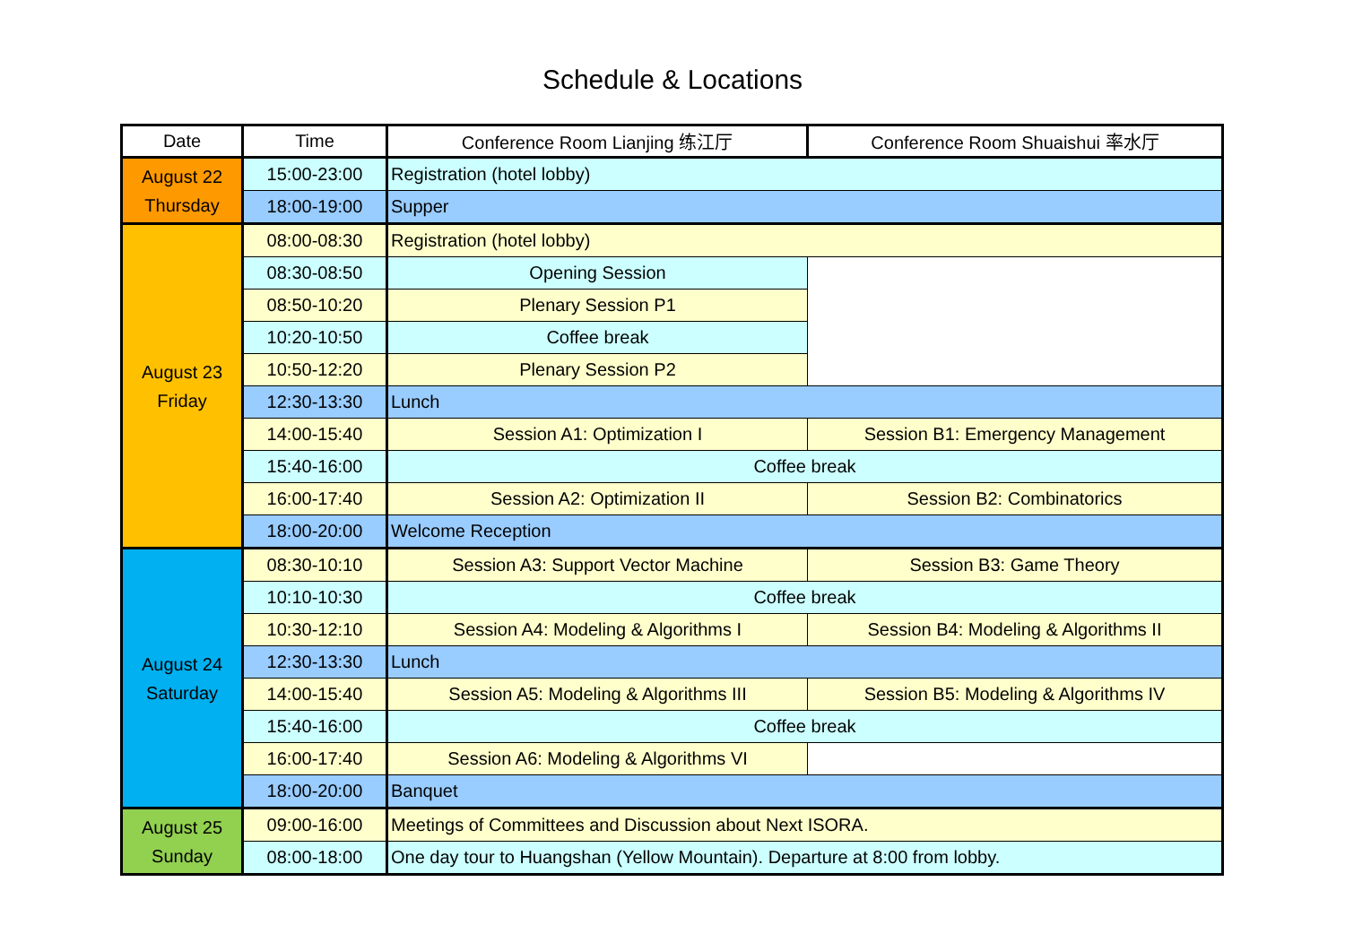Schedule & Locations
| Date | Time | Conference Room Lianjing 练江厅 | Conference Room Shuaishui 率水厅 |
| --- | --- | --- | --- |
| August 22 Thursday | 15:00-23:00 | Registration (hotel lobby) | |
| | 18:00-19:00 | Supper | |
| August 23 Friday | 08:00-08:30 | Registration (hotel lobby) | |
| | 08:30-08:50 | Opening Session | |
| | 08:50-10:20 | Plenary Session P1 | |
| | 10:20-10:50 | Coffee break | |
| | 10:50-12:20 | Plenary Session P2 | |
| | 12:30-13:30 | Lunch | |
| | 14:00-15:40 | Session A1: Optimization I | Session B1: Emergency Management |
| | 15:40-16:00 | Coffee break | |
| | 16:00-17:40 | Session A2: Optimization II | Session B2: Combinatorics |
| | 18:00-20:00 | Welcome Reception | |
| August 24 Saturday | 08:30-10:10 | Session A3: Support Vector Machine | Session B3: Game Theory |
| | 10:10-10:30 | Coffee break | |
| | 10:30-12:10 | Session A4: Modeling & Algorithms I | Session B4: Modeling & Algorithms II |
| | 12:30-13:30 | Lunch | |
| | 14:00-15:40 | Session A5: Modeling & Algorithms III | Session B5: Modeling & Algorithms IV |
| | 15:40-16:00 | Coffee break | |
| | 16:00-17:40 | Session A6: Modeling & Algorithms VI | |
| | 18:00-20:00 | Banquet | |
| August 25 Sunday | 09:00-16:00 | Meetings of Committees and Discussion about Next ISORA. | |
| | 08:00-18:00 | One day tour to Huangshan (Yellow Mountain). Departure at 8:00 from lobby. | |